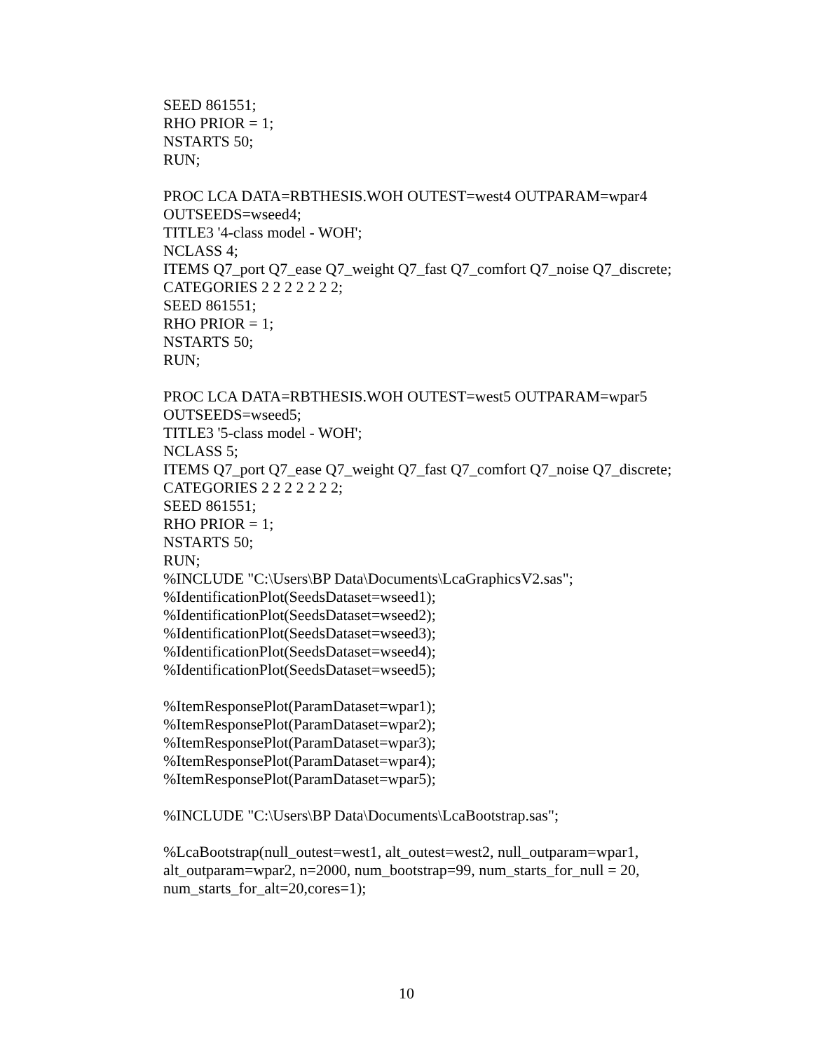SEED 861551;
RHO PRIOR = 1;
NSTARTS 50;
RUN;
PROC LCA DATA=RBTHESIS.WOH OUTEST=west4 OUTPARAM=wpar4
OUTSEEDS=wseed4;
TITLE3 '4-class model - WOH';
NCLASS 4;
ITEMS Q7_port Q7_ease Q7_weight Q7_fast Q7_comfort Q7_noise Q7_discrete;
CATEGORIES 2 2 2 2 2 2 2;
SEED 861551;
RHO PRIOR = 1;
NSTARTS 50;
RUN;
PROC LCA DATA=RBTHESIS.WOH OUTEST=west5 OUTPARAM=wpar5
OUTSEEDS=wseed5;
TITLE3 '5-class model - WOH';
NCLASS 5;
ITEMS Q7_port Q7_ease Q7_weight Q7_fast Q7_comfort Q7_noise Q7_discrete;
CATEGORIES 2 2 2 2 2 2 2;
SEED 861551;
RHO PRIOR = 1;
NSTARTS 50;
RUN;
%INCLUDE "C:\Users\BP Data\Documents\LcaGraphicsV2.sas";
%IdentificationPlot(SeedsDataset=wseed1);
%IdentificationPlot(SeedsDataset=wseed2);
%IdentificationPlot(SeedsDataset=wseed3);
%IdentificationPlot(SeedsDataset=wseed4);
%IdentificationPlot(SeedsDataset=wseed5);
%ItemResponsePlot(ParamDataset=wpar1);
%ItemResponsePlot(ParamDataset=wpar2);
%ItemResponsePlot(ParamDataset=wpar3);
%ItemResponsePlot(ParamDataset=wpar4);
%ItemResponsePlot(ParamDataset=wpar5);
%INCLUDE "C:\Users\BP Data\Documents\LcaBootstrap.sas";
%LcaBootstrap(null_outest=west1, alt_outest=west2, null_outparam=wpar1,
alt_outparam=wpar2, n=2000, num_bootstrap=99, num_starts_for_null = 20,
num_starts_for_alt=20,cores=1);
10